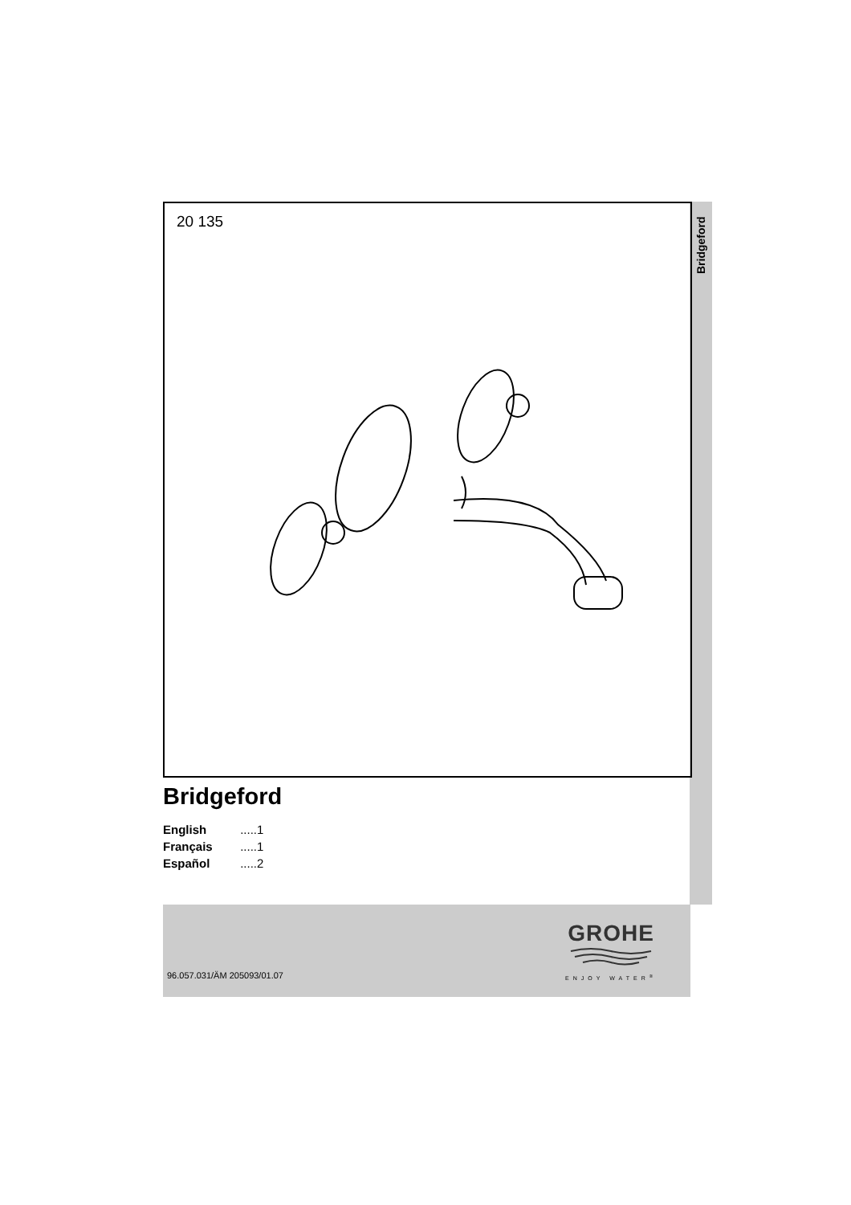Bridgeford
20 135
Bridgeford
English .....1
Français .....1
Español .....2
96.057.031/ÄM 205093/01.07
GROHE
ENJOY WATER<sup>®</sup>